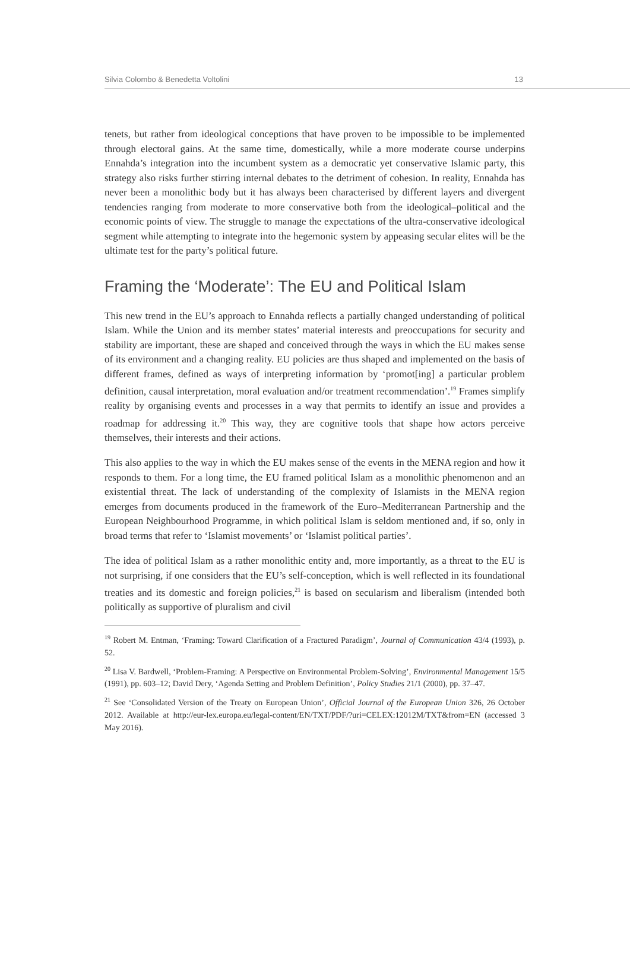Silvia Colombo & Benedetta Voltolini 13
tenets, but rather from ideological conceptions that have proven to be impossible to be implemented through electoral gains. At the same time, domestically, while a more moderate course underpins Ennahda’s integration into the incumbent system as a democratic yet conservative Islamic party, this strategy also risks further stirring internal debates to the detriment of cohesion. In reality, Ennahda has never been a monolithic body but it has always been characterised by different layers and divergent tendencies ranging from moderate to more conservative both from the ideological–political and the economic points of view. The struggle to manage the expectations of the ultra-conservative ideological segment while attempting to integrate into the hegemonic system by appeasing secular elites will be the ultimate test for the party’s political future.
Framing the ‘Moderate’: The EU and Political Islam
This new trend in the EU’s approach to Ennahda reflects a partially changed understanding of political Islam. While the Union and its member states’ material interests and preoccupations for security and stability are important, these are shaped and conceived through the ways in which the EU makes sense of its environment and a changing reality. EU policies are thus shaped and implemented on the basis of different frames, defined as ways of interpreting information by ‘promot[ing] a particular problem definition, causal interpretation, moral evaluation and/or treatment recommendation’.<sup>19</sup> Frames simplify reality by organising events and processes in a way that permits to identify an issue and provides a roadmap for addressing it.<sup>20</sup> This way, they are cognitive tools that shape how actors perceive themselves, their interests and their actions.
This also applies to the way in which the EU makes sense of the events in the MENA region and how it responds to them. For a long time, the EU framed political Islam as a monolithic phenomenon and an existential threat. The lack of understanding of the complexity of Islamists in the MENA region emerges from documents produced in the framework of the Euro–Mediterranean Partnership and the European Neighbourhood Programme, in which political Islam is seldom mentioned and, if so, only in broad terms that refer to ‘Islamist movements’ or ‘Islamist political parties’.
The idea of political Islam as a rather monolithic entity and, more importantly, as a threat to the EU is not surprising, if one considers that the EU’s self-conception, which is well reflected in its foundational treaties and its domestic and foreign policies,<sup>21</sup> is based on secularism and liberalism (intended both politically as supportive of pluralism and civil
<sup>19</sup> Robert M. Entman, ‘Framing: Toward Clarification of a Fractured Paradigm’, Journal of Communication 43/4 (1993), p. 52.
<sup>20</sup> Lisa V. Bardwell, ‘Problem-Framing: A Perspective on Environmental Problem-Solving’, Environmental Management 15/5 (1991), pp. 603–12; David Dery, ‘Agenda Setting and Problem Definition’, Policy Studies 21/1 (2000), pp. 37–47.
<sup>21</sup> See ‘Consolidated Version of the Treaty on European Union’, Official Journal of the European Union 326, 26 October 2012. Available at http://eur-lex.europa.eu/legal-content/EN/TXT/PDF/?uri=CELEX:12012M/TXT&from=EN (accessed 3 May 2016).